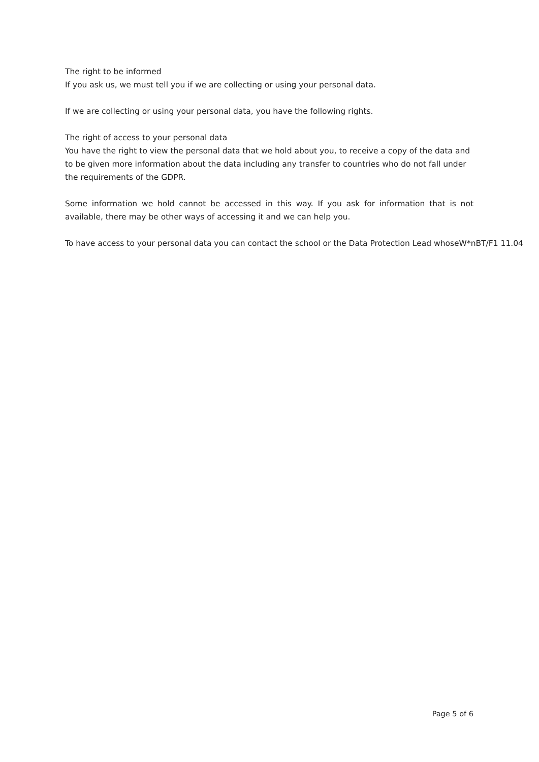The right to be informed
If you ask us, we must tell you if we are collecting or using your personal data.
If we are collecting or using your personal data, you have the following rights.
The right of access to your personal data
You have the right to view the personal data that we hold about you, to receive a copy of the data and to be given more information about the data including any transfer to countries who do not fall under the requirements of the GDPR.
Some information we hold cannot be accessed in this way. If you ask for information that is not available, there may be other ways of accessing it and we can help you.
To have access to your personal data you can contact the school or the Data Protection Lead whoseW*nBT/F1 11.04
Page 5 of 6